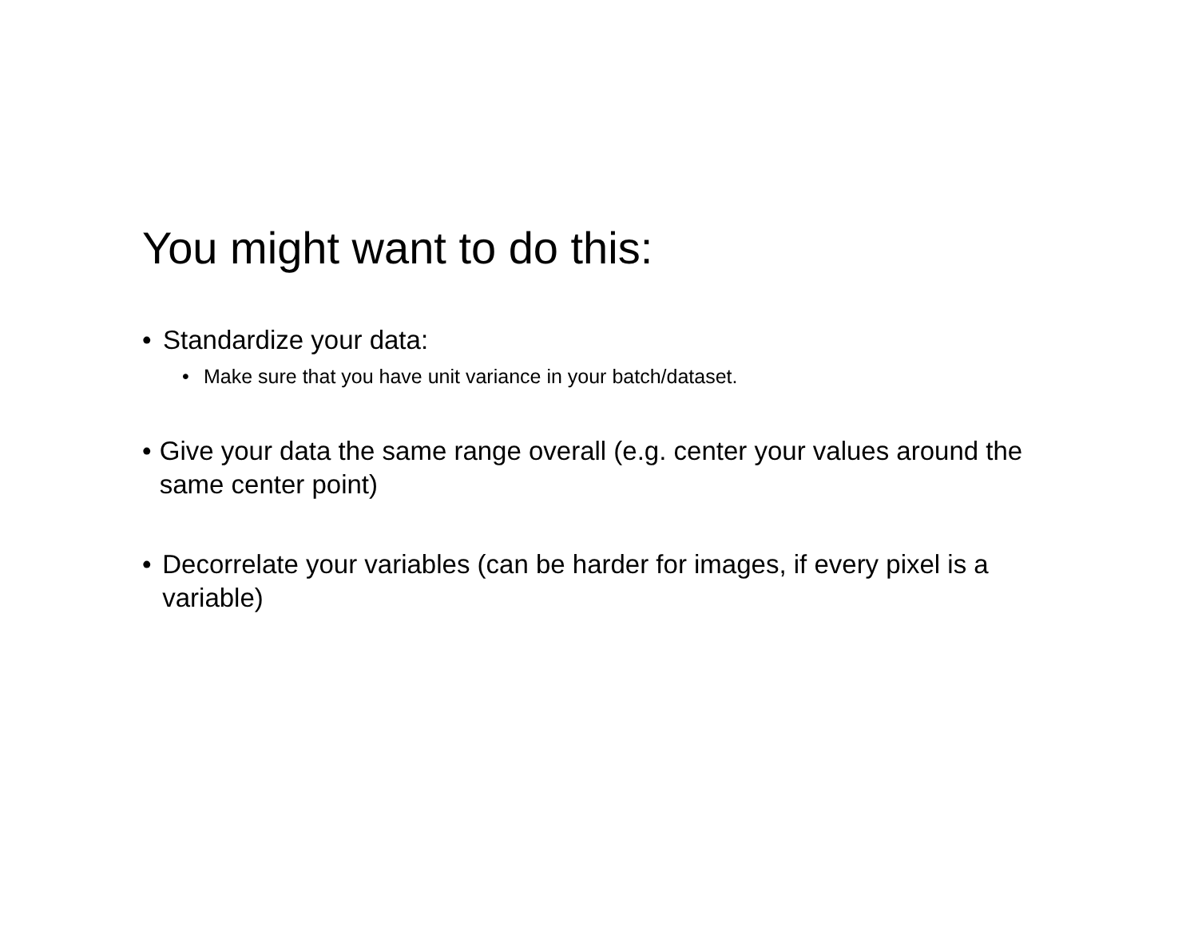You might want to do this:
• Standardize your data:
• Make sure that you have unit variance in your batch/dataset.
• Give your data the same range overall (e.g. center your values around the same center point)
• Decorrelate your variables (can be harder for images, if every pixel is a variable)